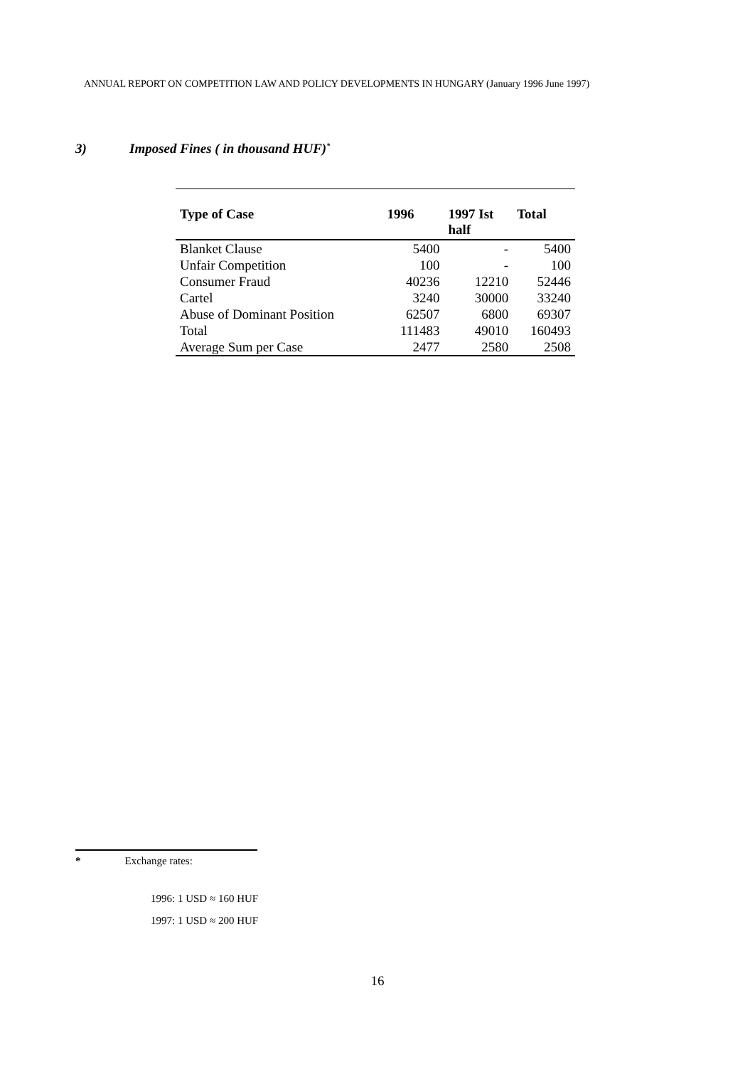ANNUAL REPORT ON COMPETITION LAW AND POLICY DEVELOPMENTS IN HUNGARY (January 1996 June 1997)
3) Imposed Fines ( in thousand HUF)<sup>*</sup>
| Type of Case | 1996 | 1997 Ist half | Total |
| --- | --- | --- | --- |
| Blanket Clause | 5400 | - | 5400 |
| Unfair Competition | 100 | - | 100 |
| Consumer Fraud | 40236 | 12210 | 52446 |
| Cartel | 3240 | 30000 | 33240 |
| Abuse of Dominant Position | 62507 | 6800 | 69307 |
| Total | 111483 | 49010 | 160493 |
| Average Sum per Case | 2477 | 2580 | 2508 |
* Exchange rates:
1996: 1 USD ≈ 160 HUF
1997: 1 USD ≈ 200 HUF
16